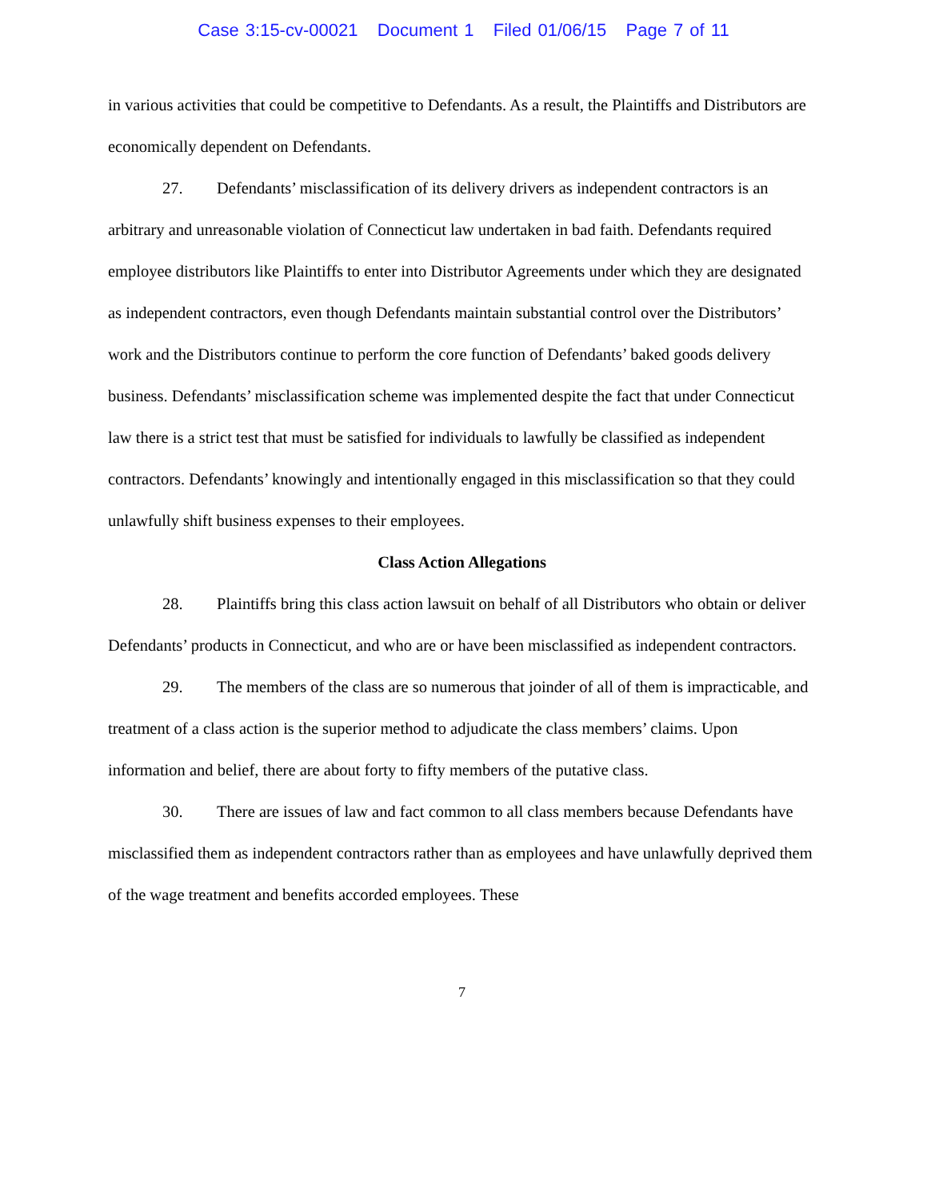Case 3:15-cv-00021 Document 1 Filed 01/06/15 Page 7 of 11
in various activities that could be competitive to Defendants. As a result, the Plaintiffs and Distributors are economically dependent on Defendants.
27. Defendants’ misclassification of its delivery drivers as independent contractors is an arbitrary and unreasonable violation of Connecticut law undertaken in bad faith. Defendants required employee distributors like Plaintiffs to enter into Distributor Agreements under which they are designated as independent contractors, even though Defendants maintain substantial control over the Distributors’ work and the Distributors continue to perform the core function of Defendants’ baked goods delivery business. Defendants’ misclassification scheme was implemented despite the fact that under Connecticut law there is a strict test that must be satisfied for individuals to lawfully be classified as independent contractors. Defendants’ knowingly and intentionally engaged in this misclassification so that they could unlawfully shift business expenses to their employees.
Class Action Allegations
28. Plaintiffs bring this class action lawsuit on behalf of all Distributors who obtain or deliver Defendants’ products in Connecticut, and who are or have been misclassified as independent contractors.
29. The members of the class are so numerous that joinder of all of them is impracticable, and treatment of a class action is the superior method to adjudicate the class members’ claims. Upon information and belief, there are about forty to fifty members of the putative class.
30. There are issues of law and fact common to all class members because Defendants have misclassified them as independent contractors rather than as employees and have unlawfully deprived them of the wage treatment and benefits accorded employees. These
7